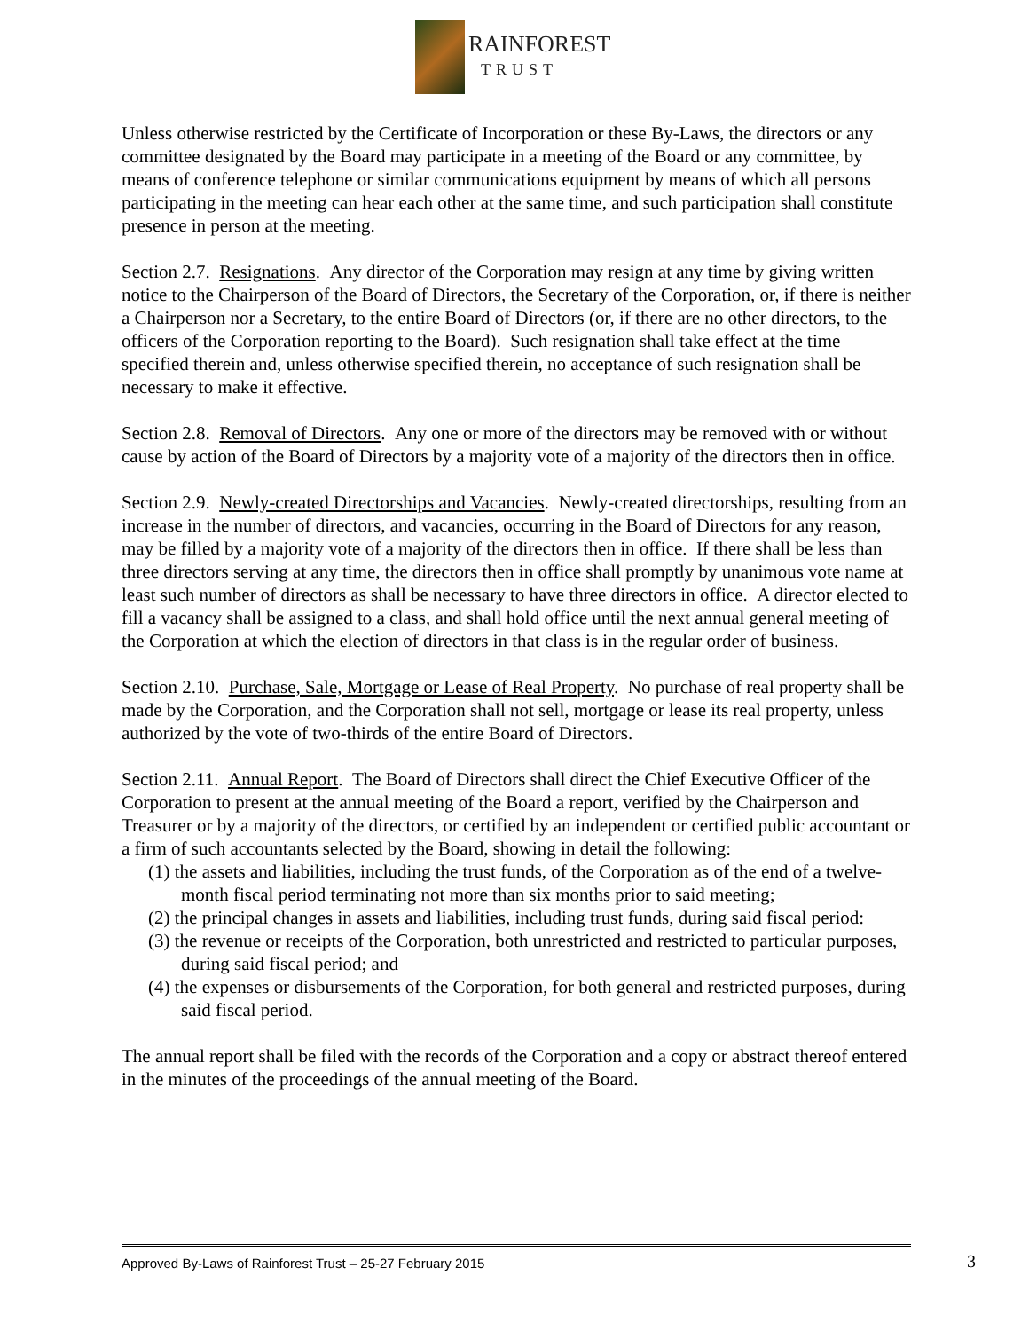RAINFOREST
TRUST
Unless otherwise restricted by the Certificate of Incorporation or these By-Laws, the directors or any committee designated by the Board may participate in a meeting of the Board or any committee, by means of conference telephone or similar communications equipment by means of which all persons participating in the meeting can hear each other at the same time, and such participation shall constitute presence in person at the meeting.
Section 2.7. Resignations. Any director of the Corporation may resign at any time by giving written notice to the Chairperson of the Board of Directors, the Secretary of the Corporation, or, if there is neither a Chairperson nor a Secretary, to the entire Board of Directors (or, if there are no other directors, to the officers of the Corporation reporting to the Board). Such resignation shall take effect at the time specified therein and, unless otherwise specified therein, no acceptance of such resignation shall be necessary to make it effective.
Section 2.8. Removal of Directors. Any one or more of the directors may be removed with or without cause by action of the Board of Directors by a majority vote of a majority of the directors then in office.
Section 2.9. Newly-created Directorships and Vacancies. Newly-created directorships, resulting from an increase in the number of directors, and vacancies, occurring in the Board of Directors for any reason, may be filled by a majority vote of a majority of the directors then in office. If there shall be less than three directors serving at any time, the directors then in office shall promptly by unanimous vote name at least such number of directors as shall be necessary to have three directors in office. A director elected to fill a vacancy shall be assigned to a class, and shall hold office until the next annual general meeting of the Corporation at which the election of directors in that class is in the regular order of business.
Section 2.10. Purchase, Sale, Mortgage or Lease of Real Property. No purchase of real property shall be made by the Corporation, and the Corporation shall not sell, mortgage or lease its real property, unless authorized by the vote of two-thirds of the entire Board of Directors.
Section 2.11. Annual Report. The Board of Directors shall direct the Chief Executive Officer of the Corporation to present at the annual meeting of the Board a report, verified by the Chairperson and Treasurer or by a majority of the directors, or certified by an independent or certified public accountant or a firm of such accountants selected by the Board, showing in detail the following:
(1) the assets and liabilities, including the trust funds, of the Corporation as of the end of a twelve-month fiscal period terminating not more than six months prior to said meeting;
(2) the principal changes in assets and liabilities, including trust funds, during said fiscal period:
(3) the revenue or receipts of the Corporation, both unrestricted and restricted to particular purposes, during said fiscal period; and
(4) the expenses or disbursements of the Corporation, for both general and restricted purposes, during said fiscal period.
The annual report shall be filed with the records of the Corporation and a copy or abstract thereof entered in the minutes of the proceedings of the annual meeting of the Board.
Approved By-Laws of Rainforest Trust – 25-27 February 2015 3